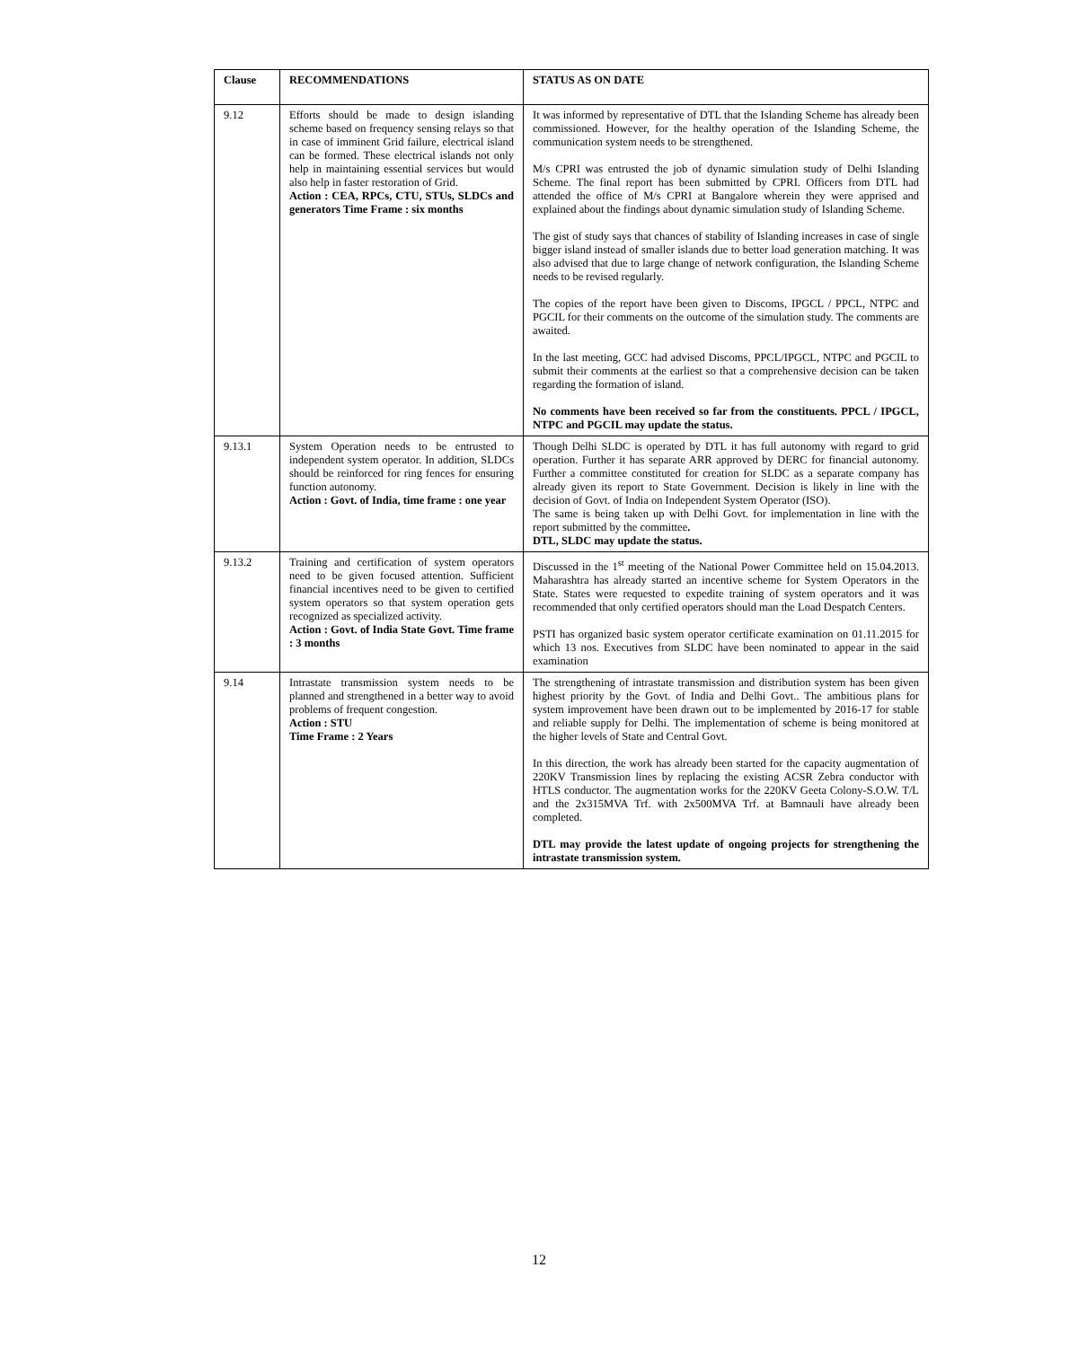| Clause | RECOMMENDATIONS | STATUS AS ON DATE |
| --- | --- | --- |
| 9.12 | Efforts should be made to design islanding scheme based on frequency sensing relays so that in case of imminent Grid failure, electrical island can be formed. These electrical islands not only help in maintaining essential services but would also help in faster restoration of Grid. Action : CEA, RPCs, CTU, STUs, SLDCs and generators Time Frame : six months | It was informed by representative of DTL that the Islanding Scheme has already been commissioned. However, for the healthy operation of the Islanding Scheme, the communication system needs to be strengthened. M/s CPRI was entrusted the job of dynamic simulation study of Delhi Islanding Scheme. The final report has been submitted by CPRI. Officers from DTL had attended the office of M/s CPRI at Bangalore wherein they were apprised and explained about the findings about dynamic simulation study of Islanding Scheme. The gist of study says that chances of stability of Islanding increases in case of single bigger island instead of smaller islands due to better load generation matching. It was also advised that due to large change of network configuration, the Islanding Scheme needs to be revised regularly. The copies of the report have been given to Discoms, IPGCL / PPCL, NTPC and PGCIL for their comments on the outcome of the simulation study. The comments are awaited. In the last meeting, GCC had advised Discoms, PPCL/IPGCL, NTPC and PGCIL to submit their comments at the earliest so that a comprehensive decision can be taken regarding the formation of island. No comments have been received so far from the constituents. PPCL / IPGCL, NTPC and PGCIL may update the status. |
| 9.13.1 | System Operation needs to be entrusted to independent system operator. In addition, SLDCs should be reinforced for ring fences for ensuring function autonomy. Action : Govt. of India, time frame : one year | Though Delhi SLDC is operated by DTL it has full autonomy with regard to grid operation. Further it has separate ARR approved by DERC for financial autonomy. Further a committee constituted for creation for SLDC as a separate company has already given its report to State Government. Decision is likely in line with the decision of Govt. of India on Independent System Operator (ISO). The same is being taken up with Delhi Govt. for implementation in line with the report submitted by the committee . DTL, SLDC may update the status. |
| 9.13.2 | Training and certification of system operators need to be given focused attention. Sufficient financial incentives need to be given to certified system operators so that system operation gets recognized as specialized activity. Action : Govt. of India State Govt. Time frame : 3 months | Discussed in the 1<sup>st</sup> meeting of the National Power Committee held on 15.04.2013. Maharashtra has already started an incentive scheme for System Operators in the State. States were requested to expedite training of system operators and it was recommended that only certified operators should man the Load Despatch Centers. PSTI has organized basic system operator certificate examination on 01.11.2015 for which 13 nos. Executives from SLDC have been nominated to appear in the said examination |
| 9.14 | Intrastate transmission system needs to be planned and strengthened in a better way to avoid problems of frequent congestion. Action : STU Time Frame : 2 Years | The strengthening of intrastate transmission and distribution system has been given highest priority by the Govt. of India and Delhi Govt.. The ambitious plans for system improvement have been drawn out to be implemented by 2016-17 for stable and reliable supply for Delhi. The implementation of scheme is being monitored at the higher levels of State and Central Govt. In this direction, the work has already been started for the capacity augmentation of 220KV Transmission lines by replacing the existing ACSR Zebra conductor with HTLS conductor. The augmentation works for the 220KV Geeta Colony-S.O.W. T/L and the 2x315MVA Trf. with 2x500MVA Trf. at Bamnauli have already been completed. DTL may provide the latest update of ongoing projects for strengthening the intrastate transmission system. |
12